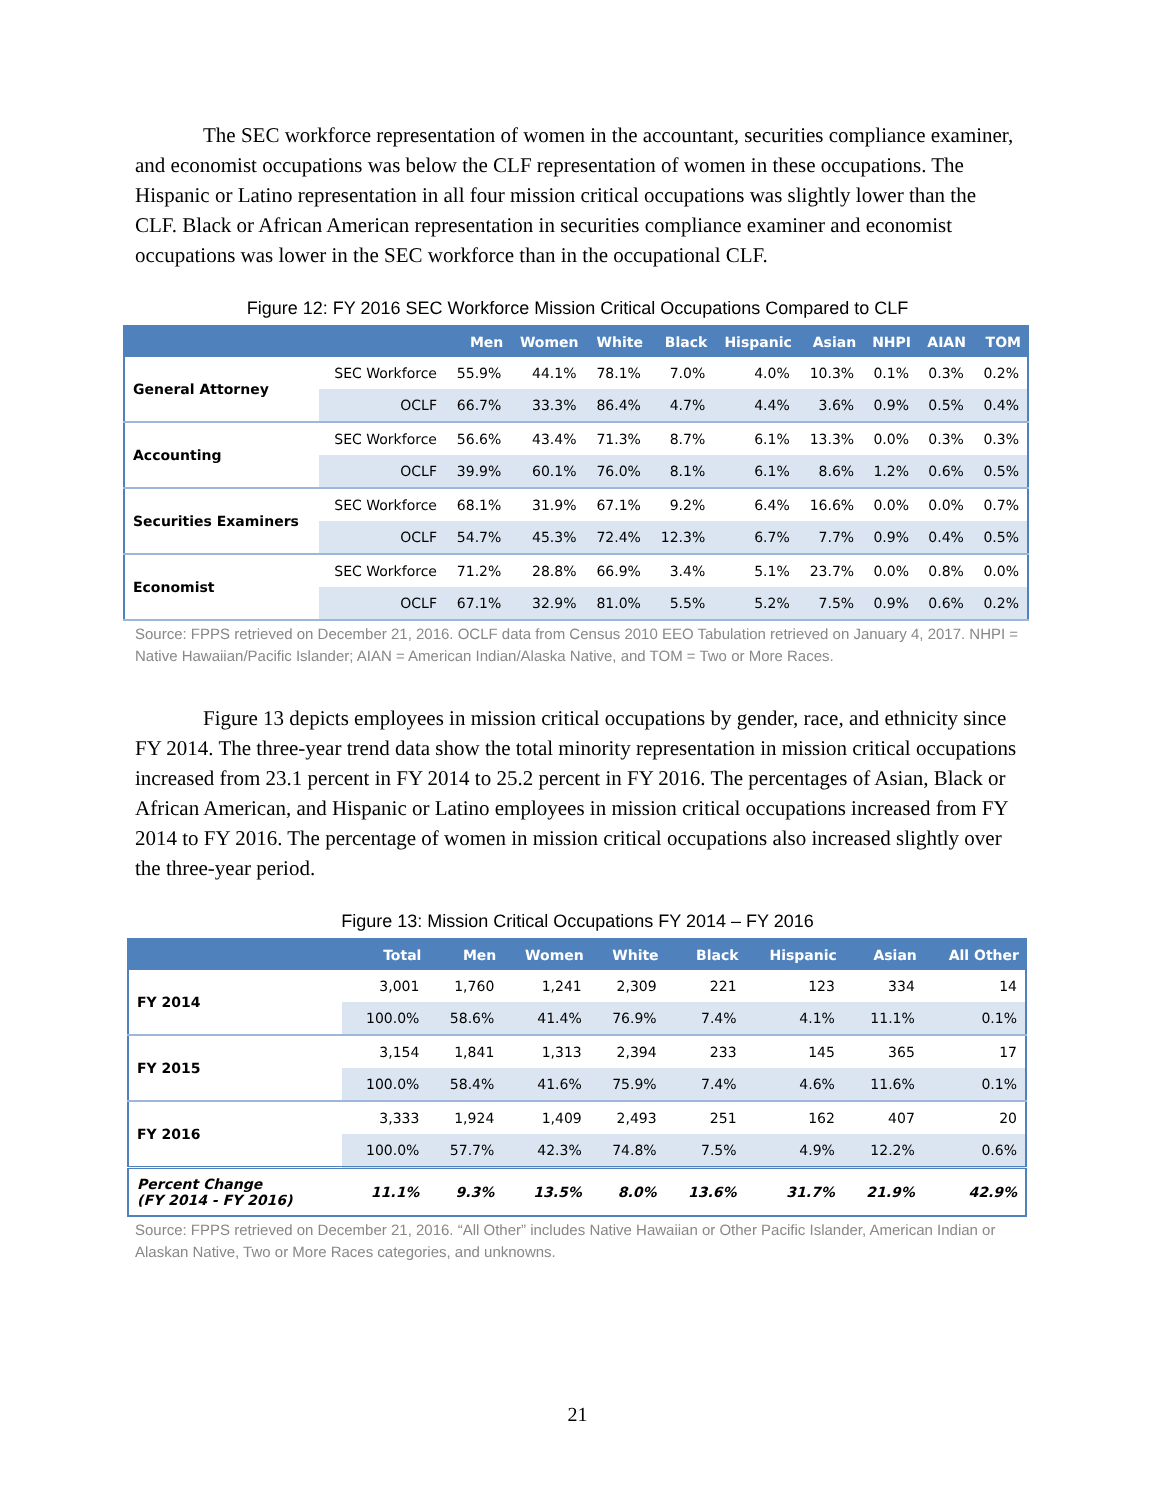The SEC workforce representation of women in the accountant, securities compliance examiner, and economist occupations was below the CLF representation of women in these occupations. The Hispanic or Latino representation in all four mission critical occupations was slightly lower than the CLF. Black or African American representation in securities compliance examiner and economist occupations was lower in the SEC workforce than in the occupational CLF.
Figure 12: FY 2016 SEC Workforce Mission Critical Occupations Compared to CLF
| | | Men | Women | White | Black | Hispanic | Asian | NHPI | AIAN | TOM |
| --- | --- | --- | --- | --- | --- | --- | --- | --- | --- | --- |
| General Attorney | SEC Workforce | 55.9% | 44.1% | 78.1% | 7.0% | 4.0% | 10.3% | 0.1% | 0.3% | 0.2% |
| | OCLF | 66.7% | 33.3% | 86.4% | 4.7% | 4.4% | 3.6% | 0.9% | 0.5% | 0.4% |
| Accounting | SEC Workforce | 56.6% | 43.4% | 71.3% | 8.7% | 6.1% | 13.3% | 0.0% | 0.3% | 0.3% |
| | OCLF | 39.9% | 60.1% | 76.0% | 8.1% | 6.1% | 8.6% | 1.2% | 0.6% | 0.5% |
| Securities Examiners | SEC Workforce | 68.1% | 31.9% | 67.1% | 9.2% | 6.4% | 16.6% | 0.0% | 0.0% | 0.7% |
| | OCLF | 54.7% | 45.3% | 72.4% | 12.3% | 6.7% | 7.7% | 0.9% | 0.4% | 0.5% |
| Economist | SEC Workforce | 71.2% | 28.8% | 66.9% | 3.4% | 5.1% | 23.7% | 0.0% | 0.8% | 0.0% |
| | OCLF | 67.1% | 32.9% | 81.0% | 5.5% | 5.2% | 7.5% | 0.9% | 0.6% | 0.2% |
Source: FPPS retrieved on December 21, 2016. OCLF data from Census 2010 EEO Tabulation retrieved on January 4, 2017. NHPI = Native Hawaiian/Pacific Islander; AIAN = American Indian/Alaska Native, and TOM = Two or More Races.
Figure 13 depicts employees in mission critical occupations by gender, race, and ethnicity since FY 2014. The three-year trend data show the total minority representation in mission critical occupations increased from 23.1 percent in FY 2014 to 25.2 percent in FY 2016. The percentages of Asian, Black or African American, and Hispanic or Latino employees in mission critical occupations increased from FY 2014 to FY 2016. The percentage of women in mission critical occupations also increased slightly over the three-year period.
Figure 13: Mission Critical Occupations FY 2014 – FY 2016
| | Total | Men | Women | White | Black | Hispanic | Asian | All Other |
| --- | --- | --- | --- | --- | --- | --- | --- | --- |
| FY 2014 | 3,001 | 1,760 | 1,241 | 2,309 | 221 | 123 | 334 | 14 |
| | 100.0% | 58.6% | 41.4% | 76.9% | 7.4% | 4.1% | 11.1% | 0.1% |
| FY 2015 | 3,154 | 1,841 | 1,313 | 2,394 | 233 | 145 | 365 | 17 |
| | 100.0% | 58.4% | 41.6% | 75.9% | 7.4% | 4.6% | 11.6% | 0.1% |
| FY 2016 | 3,333 | 1,924 | 1,409 | 2,493 | 251 | 162 | 407 | 20 |
| | 100.0% | 57.7% | 42.3% | 74.8% | 7.5% | 4.9% | 12.2% | 0.6% |
| Percent Change (FY 2014 - FY 2016) | 11.1% | 9.3% | 13.5% | 8.0% | 13.6% | 31.7% | 21.9% | 42.9% |
Source: FPPS retrieved on December 21, 2016. “All Other” includes Native Hawaiian or Other Pacific Islander, American Indian or Alaskan Native, Two or More Races categories, and unknowns.
21